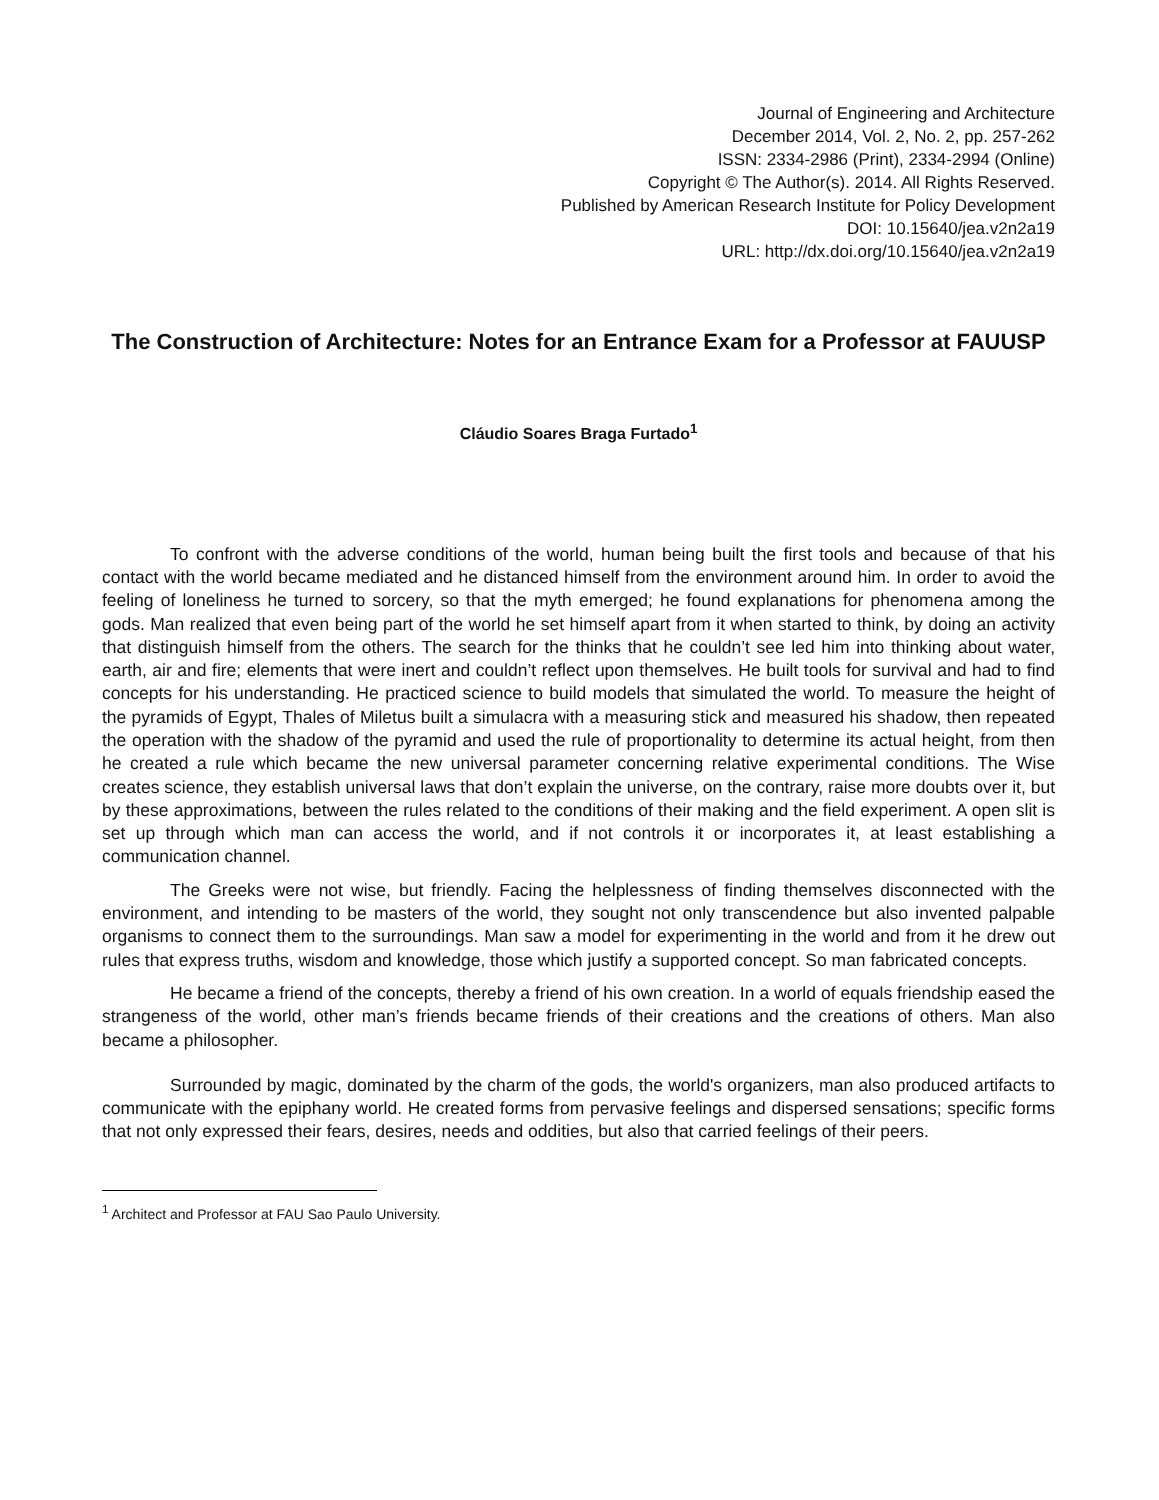Journal of Engineering and Architecture
December 2014, Vol. 2, No. 2, pp. 257-262
ISSN: 2334-2986 (Print), 2334-2994 (Online)
Copyright © The Author(s). 2014. All Rights Reserved.
Published by American Research Institute for Policy Development
DOI: 10.15640/jea.v2n2a19
URL: http://dx.doi.org/10.15640/jea.v2n2a19
The Construction of Architecture: Notes for an Entrance Exam for a Professor at FAUUSP
Cláudio Soares Braga Furtado<sup>1</sup>
To confront with the adverse conditions of the world, human being built the first tools and because of that his contact with the world became mediated and he distanced himself from the environment around him. In order to avoid the feeling of loneliness he turned to sorcery, so that the myth emerged; he found explanations for phenomena among the gods. Man realized that even being part of the world he set himself apart from it when started to think, by doing an activity that distinguish himself from the others. The search for the thinks that he couldn’t see led him into thinking about water, earth, air and fire; elements that were inert and couldn’t reflect upon themselves. He built tools for survival and had to find concepts for his understanding. He practiced science to build models that simulated the world. To measure the height of the pyramids of Egypt, Thales of Miletus built a simulacra with a measuring stick and measured his shadow, then repeated the operation with the shadow of the pyramid and used the rule of proportionality to determine its actual height, from then he created a rule which became the new universal parameter concerning relative experimental conditions. The Wise creates science, they establish universal laws that don’t explain the universe, on the contrary, raise more doubts over it, but by these approximations, between the rules related to the conditions of their making and the field experiment. A open slit is set up through which man can access the world, and if not controls it or incorporates it, at least establishing a communication channel.
The Greeks were not wise, but friendly. Facing the helplessness of finding themselves disconnected with the environment, and intending to be masters of the world, they sought not only transcendence but also invented palpable organisms to connect them to the surroundings. Man saw a model for experimenting in the world and from it he drew out rules that express truths, wisdom and knowledge, those which justify a supported concept. So man fabricated concepts.
He became a friend of the concepts, thereby a friend of his own creation. In a world of equals friendship eased the strangeness of the world, other man’s friends became friends of their creations and the creations of others. Man also became a philosopher.
Surrounded by magic, dominated by the charm of the gods, the world's organizers, man also produced artifacts to communicate with the epiphany world. He created forms from pervasive feelings and dispersed sensations; specific forms that not only expressed their fears, desires, needs and oddities, but also that carried feelings of their peers.
<sup>1</sup> Architect and Professor at FAU Sao Paulo University.